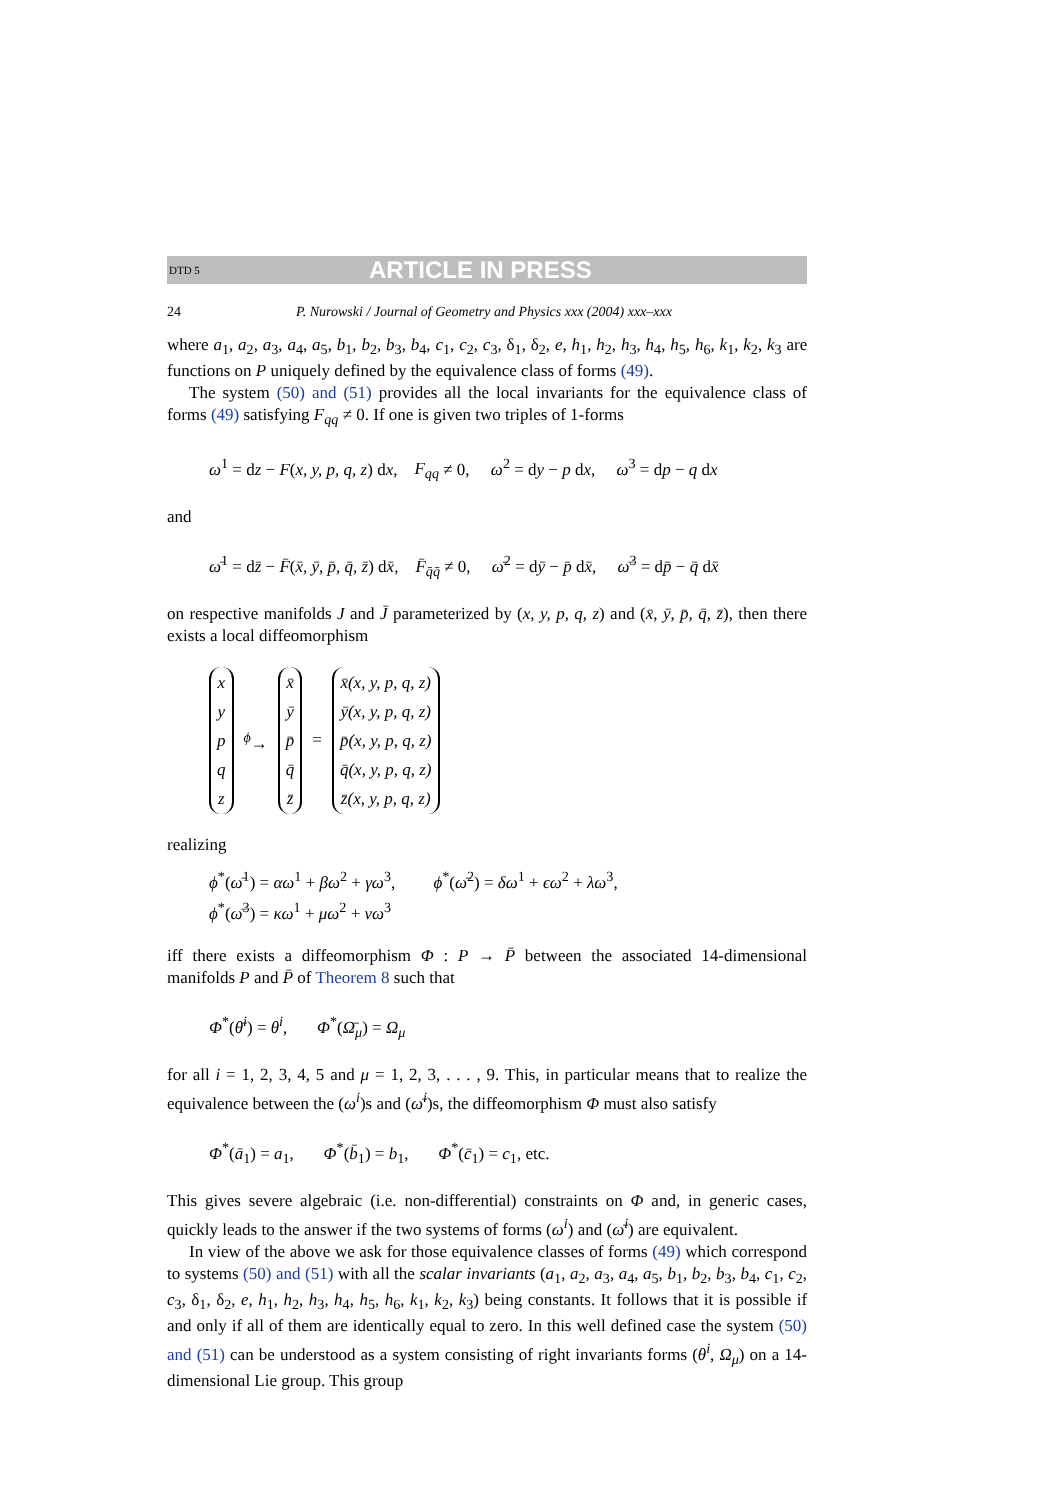DTD 5 ARTICLE IN PRESS
24 P. Nurowski / Journal of Geometry and Physics xxx (2004) xxx–xxx
where a<sub>1</sub>, a<sub>2</sub>, a<sub>3</sub>, a<sub>4</sub>, a<sub>5</sub>, b<sub>1</sub>, b<sub>2</sub>, b<sub>3</sub>, b<sub>4</sub>, c<sub>1</sub>, c<sub>2</sub>, c<sub>3</sub>, δ<sub>1</sub>, δ<sub>2</sub>, e, h<sub>1</sub>, h<sub>2</sub>, h<sub>3</sub>, h<sub>4</sub>, h<sub>5</sub>, h<sub>6</sub>, k<sub>1</sub>, k<sub>2</sub>, k<sub>3</sub> are functions on P uniquely defined by the equivalence class of forms (49).
The system (50) and (51) provides all the local invariants for the equivalence class of forms (49) satisfying F<sub>qq</sub> ≠ 0. If one is given two triples of 1-forms
ω<sup>1</sup> = dz − F(x, y, p, q, z) dx, F<sub>qq</sub> ≠ 0, ω<sup>2</sup> = dy − p dx, ω<sup>3</sup> = dp − q dx
and
ω̄<sup>1</sup> = dz̄ − F̄(x̄, ȳ, p̄, q̄, z̄) dx̄, F̄<sub>q̄q̄</sub> ≠ 0, ω̄<sup>2</sup> = dȳ − p̄ dx̄, ω̄<sup>3</sup> = dp̄ − q̄ dx̄
on respective manifolds J and J̄ parameterized by (x, y, p, q, z) and (x̄, ȳ, p̄, q̄, z̄), then there exists a local diffeomorphism
| x |
| y |
| p |
| q |
| z |
<sup>ϕ</sup>→
| x̄ |
| ȳ |
| p̄ |
| q̄ |
| z̄ |
=
| x̄(x, y, p, q, z) |
| ȳ(x, y, p, q, z) |
| p̄(x, y, p, q, z) |
| q̄(x, y, p, q, z) |
| z̄(x, y, p, q, z) |
realizing
ϕ<sup>*</sup>(ω̄<sup>1</sup>) = αω<sup>1</sup> + βω<sup>2</sup> + γω<sup>3</sup>, ϕ<sup>*</sup>(ω̄<sup>2</sup>) = δω<sup>1</sup> + ϵω<sup>2</sup> + λω<sup>3</sup>,
ϕ<sup>*</sup>(ω̄<sup>3</sup>) = κω<sup>1</sup> + μω<sup>2</sup> + νω<sup>3</sup>
iff there exists a diffeomorphism Φ : P → P̄ between the associated 14-dimensional manifolds P and P̄ of Theorem 8 such that
Φ<sup>*</sup>(θ̄<sup>i</sup>) = θ<sup>i</sup>, Φ<sup>*</sup>(Ω̄<sub>μ</sub>) = Ω<sub>μ</sub>
for all i = 1, 2, 3, 4, 5 and μ = 1, 2, 3, . . . , 9. This, in particular means that to realize the equivalence between the (ω<sup>i</sup>)s and (ω̄<sup>i</sup>)s, the diffeomorphism Φ must also satisfy
Φ<sup>*</sup>(ā<sub>1</sub>) = a<sub>1</sub>, Φ<sup>*</sup>(b̄<sub>1</sub>) = b<sub>1</sub>, Φ<sup>*</sup>(c̄<sub>1</sub>) = c<sub>1</sub>, etc.
This gives severe algebraic (i.e. non-differential) constraints on Φ and, in generic cases, quickly leads to the answer if the two systems of forms (ω<sup>i</sup>) and (ω̄<sup>i</sup>) are equivalent.
In view of the above we ask for those equivalence classes of forms (49) which correspond to systems (50) and (51) with all the scalar invariants (a<sub>1</sub>, a<sub>2</sub>, a<sub>3</sub>, a<sub>4</sub>, a<sub>5</sub>, b<sub>1</sub>, b<sub>2</sub>, b<sub>3</sub>, b<sub>4</sub>, c<sub>1</sub>, c<sub>2</sub>, c<sub>3</sub>, δ<sub>1</sub>, δ<sub>2</sub>, e, h<sub>1</sub>, h<sub>2</sub>, h<sub>3</sub>, h<sub>4</sub>, h<sub>5</sub>, h<sub>6</sub>, k<sub>1</sub>, k<sub>2</sub>, k<sub>3</sub>) being constants. It follows that it is possible if and only if all of them are identically equal to zero. In this well defined case the system (50) and (51) can be understood as a system consisting of right invariants forms (θ<sup>i</sup>, Ω<sub>μ</sub>) on a 14-dimensional Lie group. This group